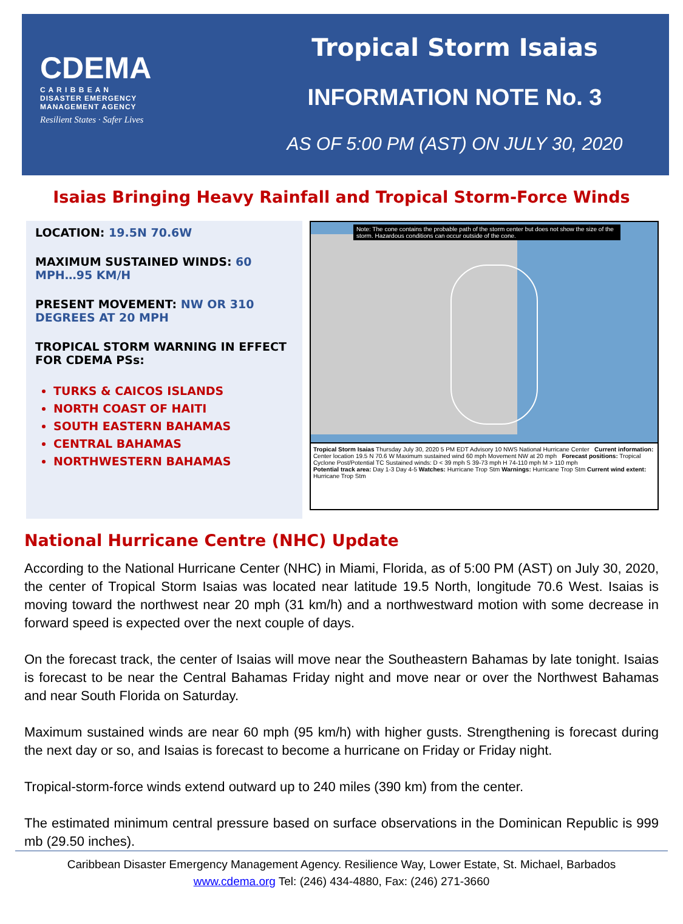CDEMA
C A R I B B E A N
DISASTER EMERGENCY
MANAGEMENT AGENCY
Resilient States · Safer Lives
Tropical Storm Isaias
INFORMATION NOTE No. 3
AS OF 5:00 PM (AST) ON JULY 30, 2020
Isaias Bringing Heavy Rainfall and Tropical Storm-Force Winds
LOCATION: 19.5N 70.6W
MAXIMUM SUSTAINED WINDS: 60 MPH…95 KM/H
PRESENT MOVEMENT: NW OR 310 DEGREES AT 20 MPH
TROPICAL STORM WARNING IN EFFECT FOR CDEMA PSs:
TURKS & CAICOS ISLANDS
NORTH COAST OF HAITI
SOUTH EASTERN BAHAMAS
CENTRAL BAHAMAS
NORTHWESTERN BAHAMAS
Note: The cone contains the probable path of the storm center but does not show the size of the storm. Hazardous conditions can occur outside of the cone.
Tropical Storm Isaias Thursday July 30, 2020 5 PM EDT Advisory 10 NWS National Hurricane Center Current information: Center location 19.5 N 70.6 W Maximum sustained wind 60 mph Movement NW at 20 mph Forecast positions: Tropical Cyclone Post/Potential TC Sustained winds: D < 39 mph S 39-73 mph H 74-110 mph M > 110 mph
Potential track area: Day 1-3 Day 4-5 Watches: Hurricane Trop Stm Warnings: Hurricane Trop Stm Current wind extent: Hurricane Trop Stm
National Hurricane Centre (NHC) Update
According to the National Hurricane Center (NHC) in Miami, Florida, as of 5:00 PM (AST) on July 30, 2020, the center of Tropical Storm Isaias was located near latitude 19.5 North, longitude 70.6 West. Isaias is moving toward the northwest near 20 mph (31 km/h) and a northwestward motion with some decrease in forward speed is expected over the next couple of days.
On the forecast track, the center of Isaias will move near the Southeastern Bahamas by late tonight. Isaias is forecast to be near the Central Bahamas Friday night and move near or over the Northwest Bahamas and near South Florida on Saturday.
Maximum sustained winds are near 60 mph (95 km/h) with higher gusts. Strengthening is forecast during the next day or so, and Isaias is forecast to become a hurricane on Friday or Friday night.
Tropical-storm-force winds extend outward up to 240 miles (390 km) from the center.
The estimated minimum central pressure based on surface observations in the Dominican Republic is 999 mb (29.50 inches).
Caribbean Disaster Emergency Management Agency. Resilience Way, Lower Estate, St. Michael, Barbados
www.cdema.org Tel: (246) 434-4880, Fax: (246) 271-3660